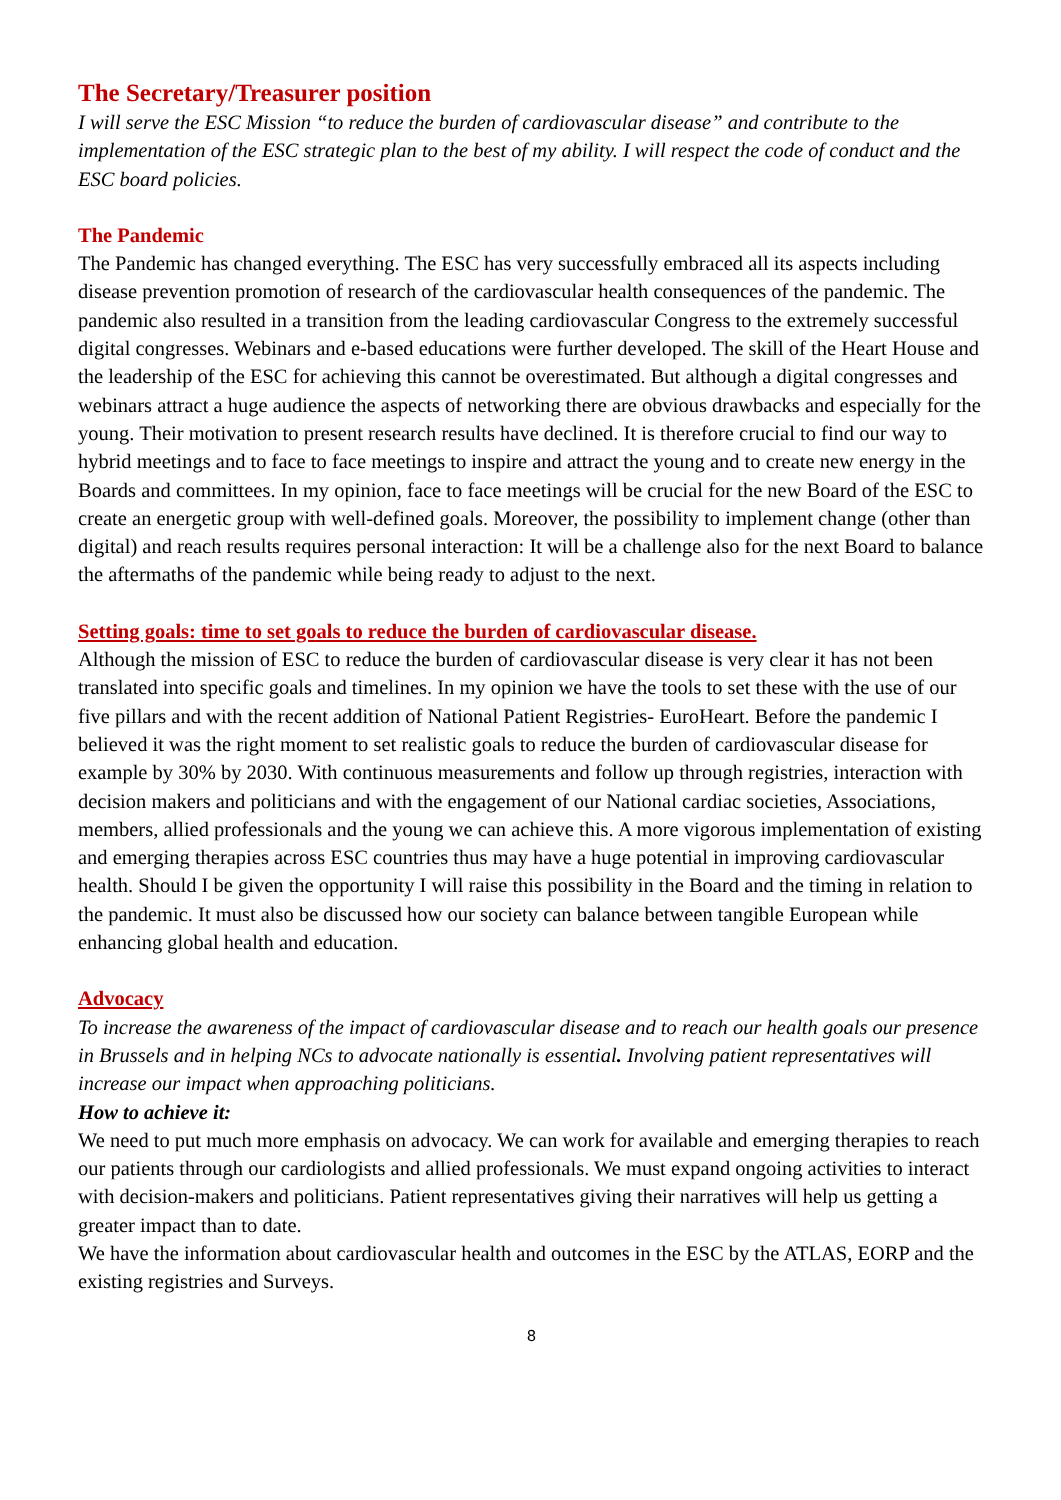The Secretary/Treasurer position
I will serve the ESC Mission “to reduce the burden of cardiovascular disease” and contribute to the implementation of the ESC strategic plan to the best of my ability. I will respect the code of conduct and the ESC board policies.
The Pandemic
The Pandemic has changed everything. The ESC has very successfully embraced all its aspects including disease prevention promotion of research of the cardiovascular health consequences of the pandemic. The pandemic also resulted in a transition from the leading cardiovascular Congress to the extremely successful digital congresses. Webinars and e-based educations were further developed. The skill of the Heart House and the leadership of the ESC for achieving this cannot be overestimated. But although a digital congresses and webinars attract a huge audience the aspects of networking there are obvious drawbacks and especially for the young. Their motivation to present research results have declined. It is therefore crucial to find our way to hybrid meetings and to face to face meetings to inspire and attract the young and to create new energy in the Boards and committees. In my opinion, face to face meetings will be crucial for the new Board of the ESC to create an energetic group with well-defined goals. Moreover, the possibility to implement change (other than digital) and reach results requires personal interaction: It will be a challenge also for the next Board to balance the aftermaths of the pandemic while being ready to adjust to the next.
Setting goals: time to set goals to reduce the burden of cardiovascular disease.
Although the mission of ESC to reduce the burden of cardiovascular disease is very clear it has not been translated into specific goals and timelines. In my opinion we have the tools to set these with the use of our five pillars and with the recent addition of National Patient Registries- EuroHeart. Before the pandemic I believed it was the right moment to set realistic goals to reduce the burden of cardiovascular disease for example by 30% by 2030. With continuous measurements and follow up through registries, interaction with decision makers and politicians and with the engagement of our National cardiac societies, Associations, members, allied professionals and the young we can achieve this. A more vigorous implementation of existing and emerging therapies across ESC countries thus may have a huge potential in improving cardiovascular health. Should I be given the opportunity I will raise this possibility in the Board and the timing in relation to the pandemic. It must also be discussed how our society can balance between tangible European while enhancing global health and education.
Advocacy
To increase the awareness of the impact of cardiovascular disease and to reach our health goals our presence in Brussels and in helping NCs to advocate nationally is essential. Involving patient representatives will increase our impact when approaching politicians.
How to achieve it:
We need to put much more emphasis on advocacy. We can work for available and emerging therapies to reach our patients through our cardiologists and allied professionals. We must expand ongoing activities to interact with decision-makers and politicians. Patient representatives giving their narratives will help us getting a greater impact than to date.
We have the information about cardiovascular health and outcomes in the ESC by the ATLAS, EORP and the existing registries and Surveys.
8